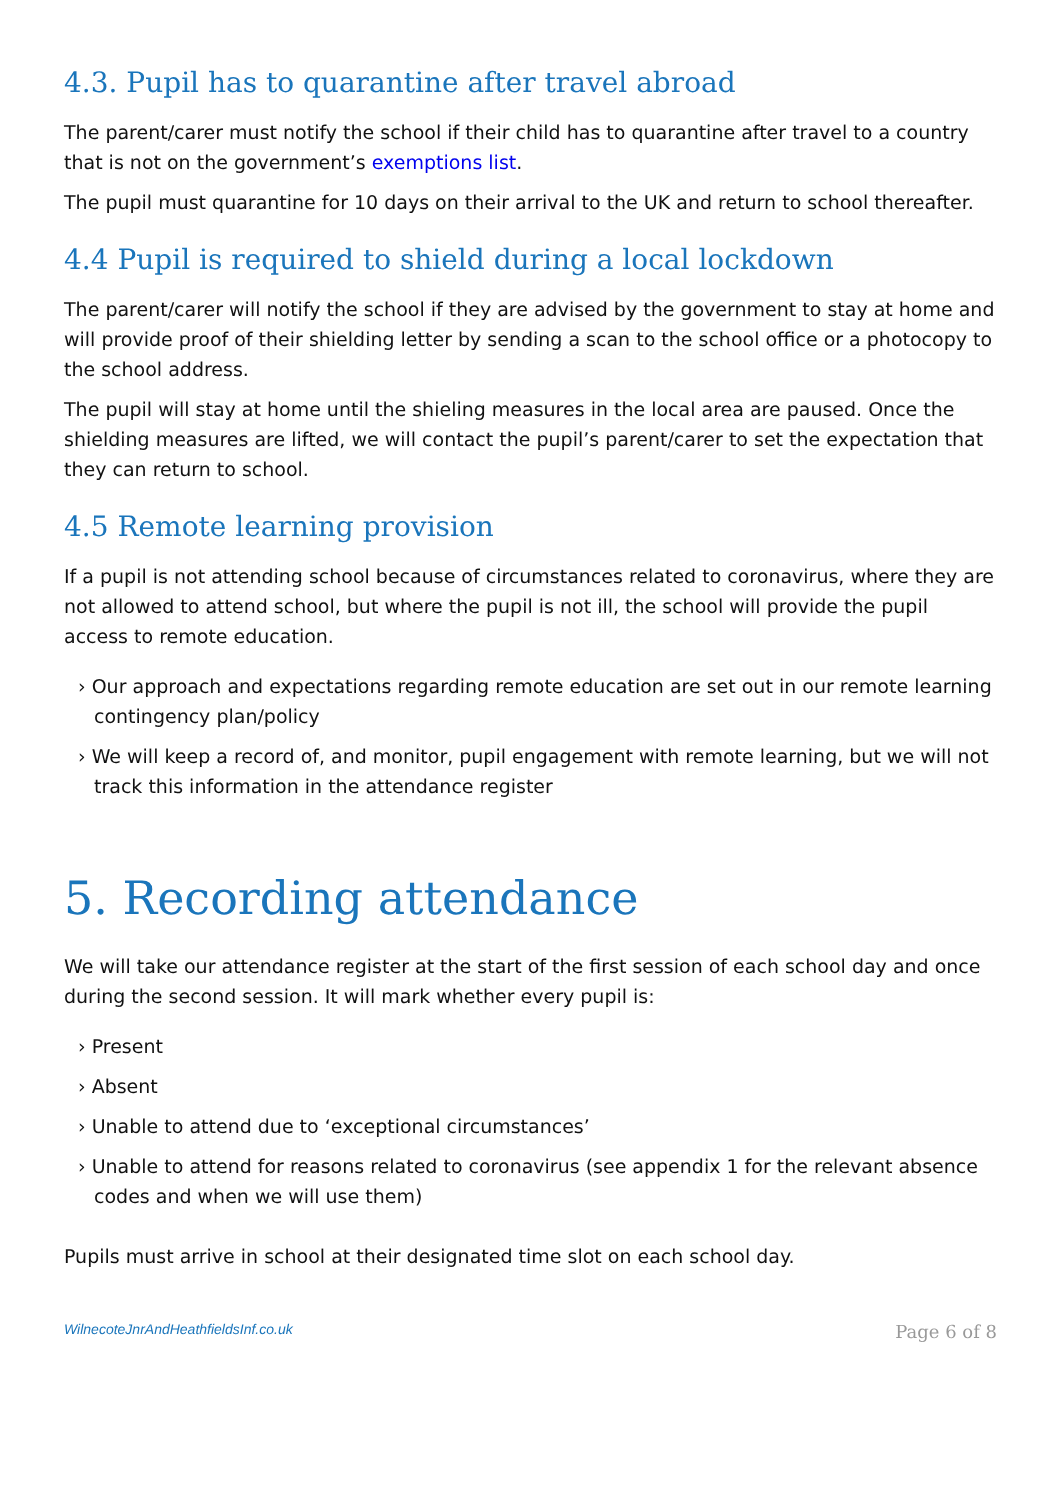4.3. Pupil has to quarantine after travel abroad
The parent/carer must notify the school if their child has to quarantine after travel to a country that is not on the government’s exemptions list.
The pupil must quarantine for 10 days on their arrival to the UK and return to school thereafter.
4.4 Pupil is required to shield during a local lockdown
The parent/carer will notify the school if they are advised by the government to stay at home and will provide proof of their shielding letter by sending a scan to the school office or a photocopy to the school address.
The pupil will stay at home until the shieling measures in the local area are paused. Once the shielding measures are lifted, we will contact the pupil’s parent/carer to set the expectation that they can return to school.
4.5 Remote learning provision
If a pupil is not attending school because of circumstances related to coronavirus, where they are not allowed to attend school, but where the pupil is not ill, the school will provide the pupil access to remote education.
› Our approach and expectations regarding remote education are set out in our remote learning contingency plan/policy
› We will keep a record of, and monitor, pupil engagement with remote learning, but we will not track this information in the attendance register
5. Recording attendance
We will take our attendance register at the start of the first session of each school day and once during the second session. It will mark whether every pupil is:
› Present
› Absent
› Unable to attend due to ‘exceptional circumstances’
› Unable to attend for reasons related to coronavirus (see appendix 1 for the relevant absence codes and when we will use them)
Pupils must arrive in school at their designated time slot on each school day.
WilnecoteJnrAndHeathfieldsInf.co.uk Page 6 of 8